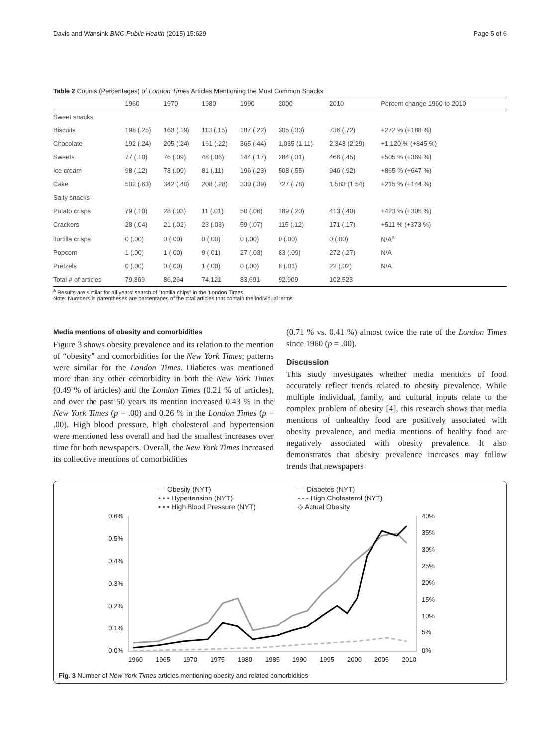Davis and Wansink BMC Public Health (2015) 15:629 Page 5 of 6
Table 2 Counts (Percentages) of London Times Articles Mentioning the Most Common Snacks
| | 1960 | 1970 | 1980 | 1990 | 2000 | 2010 | Percent change 1960 to 2010 |
| --- | --- | --- | --- | --- | --- | --- | --- |
| Sweet snacks | | | | | | | |
| Biscuits | 198 (.25) | 163 (.19) | 113 (.15) | 187 (.22) | 305 (.33) | 736 (.72) | +272 % (+188 %) |
| Chocolate | 192 (.24) | 205 (.24) | 161 (.22) | 365 (.44) | 1,035 (1.11) | 2,343 (2.29) | +1,120 % (+845 %) |
| Sweets | 77 (.10) | 76 (.09) | 48 (.06) | 144 (.17) | 284 (.31) | 466 (.45) | +505 % (+369 %) |
| Ice cream | 98 (.12) | 78 (.09) | 81 (.11) | 196 (.23) | 508 (.55) | 946 (.92) | +865 % (+647 %) |
| Cake | 502 (.63) | 342 (.40) | 208 (.28) | 330 (.39) | 727 (.78) | 1,583 (1.54) | +215 % (+144 %) |
| Salty snacks | | | | | | | |
| Potato crisps | 79 (.10) | 28 (.03) | 11 (.01) | 50 (.06) | 189 (.20) | 413 (.40) | +423 % (+305 %) |
| Crackers | 28 (.04) | 21 (.02) | 23 (.03) | 59 (.07) | 115 (.12) | 171 (.17) | +511 % (+373 %) |
| Tortilla crisps | 0 (.00) | 0 (.00) | 0 (.00) | 0 (.00) | 0 (.00) | 0 (.00) | N/A<sup>a</sup> |
| Popcorn | 1 (.00) | 1 (.00) | 9 (.01) | 27 (.03) | 83 (.09) | 272 (.27) | N/A |
| Pretzels | 0 (.00) | 0 (.00) | 1 (.00) | 0 (.00) | 8 (.01) | 22 (.02) | N/A |
| Total # of articles | 79,369 | 86,264 | 74,121 | 83,691 | 92,909 | 102,523 | |
<sup>a</sup> Results are similar for all years' search of "tortilla chips" in the 'London Times
Note: Numbers in parentheses are percentages of the total articles that contain the individual terms
Media mentions of obesity and comorbidities
Figure 3 shows obesity prevalence and its relation to the mention of “obesity” and comorbidities for the New York Times; patterns were similar for the London Times. Diabetes was mentioned more than any other comorbidity in both the New York Times (0.49 % of articles) and the London Times (0.21 % of articles), and over the past 50 years its mention increased 0.43 % in the New York Times (p = .00) and 0.26 % in the London Times (p = .00). High blood pressure, high cholesterol and hypertension were mentioned less overall and had the smallest increases over time for both newspapers. Overall, the New York Times increased its collective mentions of comorbidities
(0.71 % vs. 0.41 %) almost twice the rate of the London Times since 1960 (p = .00).
Discussion
This study investigates whether media mentions of food accurately reflect trends related to obesity prevalence. While multiple individual, family, and cultural inputs relate to the complex problem of obesity [4], this research shows that media mentions of unhealthy food are positively associated with obesity prevalence, and media mentions of healthy food are negatively associated with obesity prevalence. It also demonstrates that obesity prevalence increases may follow trends that newspapers
— Obesity (NYT) — Diabetes (NYT) • • • Hypertension (NYT) - - - High Cholesterol (NYT) • • • High Blood Pressure (NYT) ◇ Actual Obesity
0.6%
0.5%
0.4%
0.3%
0.2%
0.1%
0.0%
40%
35%
30%
25%
20%
15%
10%
5%
0%
1960
1965
1970
1975
1980
1985
1990
1995
2000
2005
2010
Fig. 3 Number of New York Times articles mentioning obesity and related comorbidities